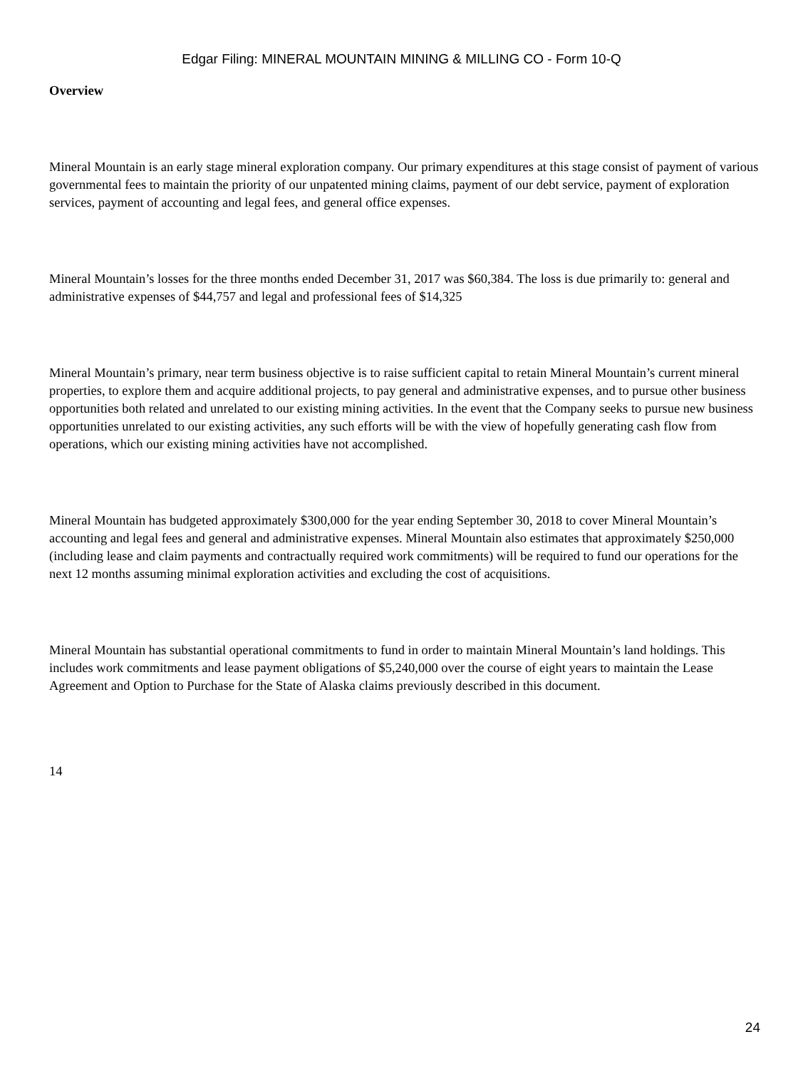Edgar Filing: MINERAL MOUNTAIN MINING & MILLING CO - Form 10-Q
Overview
Mineral Mountain is an early stage mineral exploration company. Our primary expenditures at this stage consist of payment of various governmental fees to maintain the priority of our unpatented mining claims, payment of our debt service, payment of exploration services, payment of accounting and legal fees, and general office expenses.
Mineral Mountain’s losses for the three months ended December 31, 2017 was $60,384. The loss is due primarily to: general and administrative expenses of $44,757 and legal and professional fees of $14,325
Mineral Mountain’s primary, near term business objective is to raise sufficient capital to retain Mineral Mountain’s current mineral properties, to explore them and acquire additional projects, to pay general and administrative expenses, and to pursue other business opportunities both related and unrelated to our existing mining activities. In the event that the Company seeks to pursue new business opportunities unrelated to our existing activities, any such efforts will be with the view of hopefully generating cash flow from operations, which our existing mining activities have not accomplished.
Mineral Mountain has budgeted approximately $300,000 for the year ending September 30, 2018 to cover Mineral Mountain’s accounting and legal fees and general and administrative expenses. Mineral Mountain also estimates that approximately $250,000 (including lease and claim payments and contractually required work commitments) will be required to fund our operations for the next 12 months assuming minimal exploration activities and excluding the cost of acquisitions.
Mineral Mountain has substantial operational commitments to fund in order to maintain Mineral Mountain’s land holdings. This includes work commitments and lease payment obligations of $5,240,000 over the course of eight years to maintain the Lease Agreement and Option to Purchase for the State of Alaska claims previously described in this document.
14
24